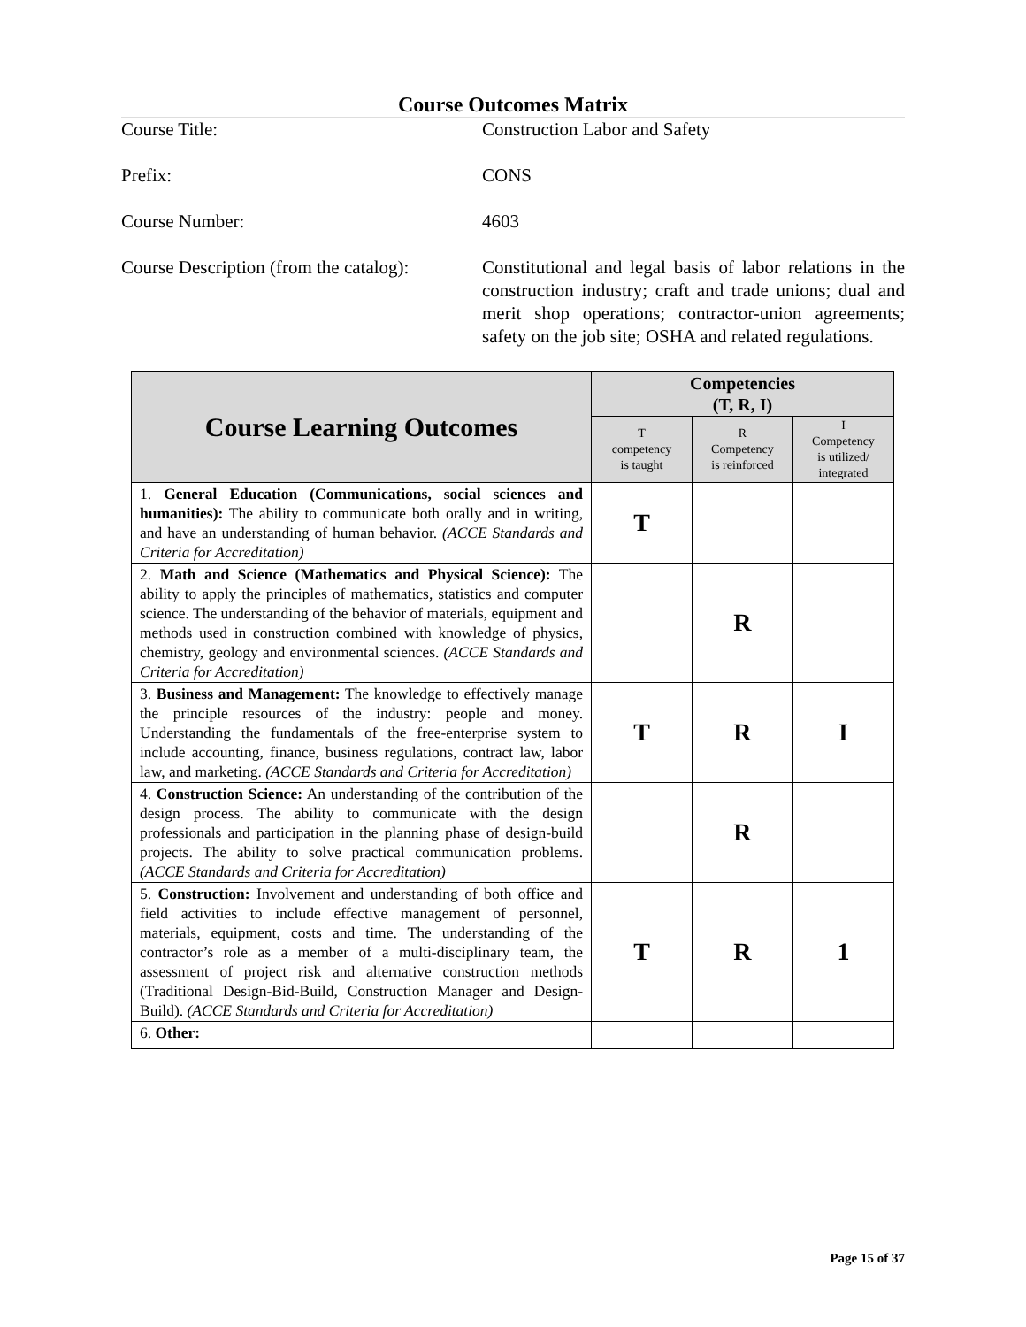Course Outcomes Matrix
Course Title: Construction Labor and Safety
Prefix: CONS
Course Number: 4603
Course Description (from the catalog):
Constitutional and legal basis of labor relations in the construction industry; craft and trade unions; dual and merit shop operations; contractor-union agreements; safety on the job site; OSHA and related regulations.
| Course Learning Outcomes | Competencies (T, R, I) | | |
| --- | --- | --- | --- |
| | T competency is taught | R Competency is reinforced | I Competency is utilized/ integrated |
| 1. General Education (Communications, social sciences and humanities): The ability to communicate both orally and in writing, and have an understanding of human behavior. (ACCE Standards and Criteria for Accreditation) | T | | |
| 2. Math and Science (Mathematics and Physical Science): The ability to apply the principles of mathematics, statistics and computer science. The understanding of the behavior of materials, equipment and methods used in construction combined with knowledge of physics, chemistry, geology and environmental sciences. (ACCE Standards and Criteria for Accreditation) | | R | |
| 3. Business and Management: The knowledge to effectively manage the principle resources of the industry: people and money. Understanding the fundamentals of the free-enterprise system to include accounting, finance, business regulations, contract law, labor law, and marketing. (ACCE Standards and Criteria for Accreditation) | T | R | I |
| 4. Construction Science: An understanding of the contribution of the design process. The ability to communicate with the design professionals and participation in the planning phase of design-build projects. The ability to solve practical communication problems. (ACCE Standards and Criteria for Accreditation) | | R | |
| 5. Construction: Involvement and understanding of both office and field activities to include effective management of personnel, materials, equipment, costs and time. The understanding of the contractor’s role as a member of a multi-disciplinary team, the assessment of project risk and alternative construction methods (Traditional Design-Bid-Build, Construction Manager and Design-Build). (ACCE Standards and Criteria for Accreditation) | T | R | 1 |
| 6. Other: | | | |
Page 15 of 37